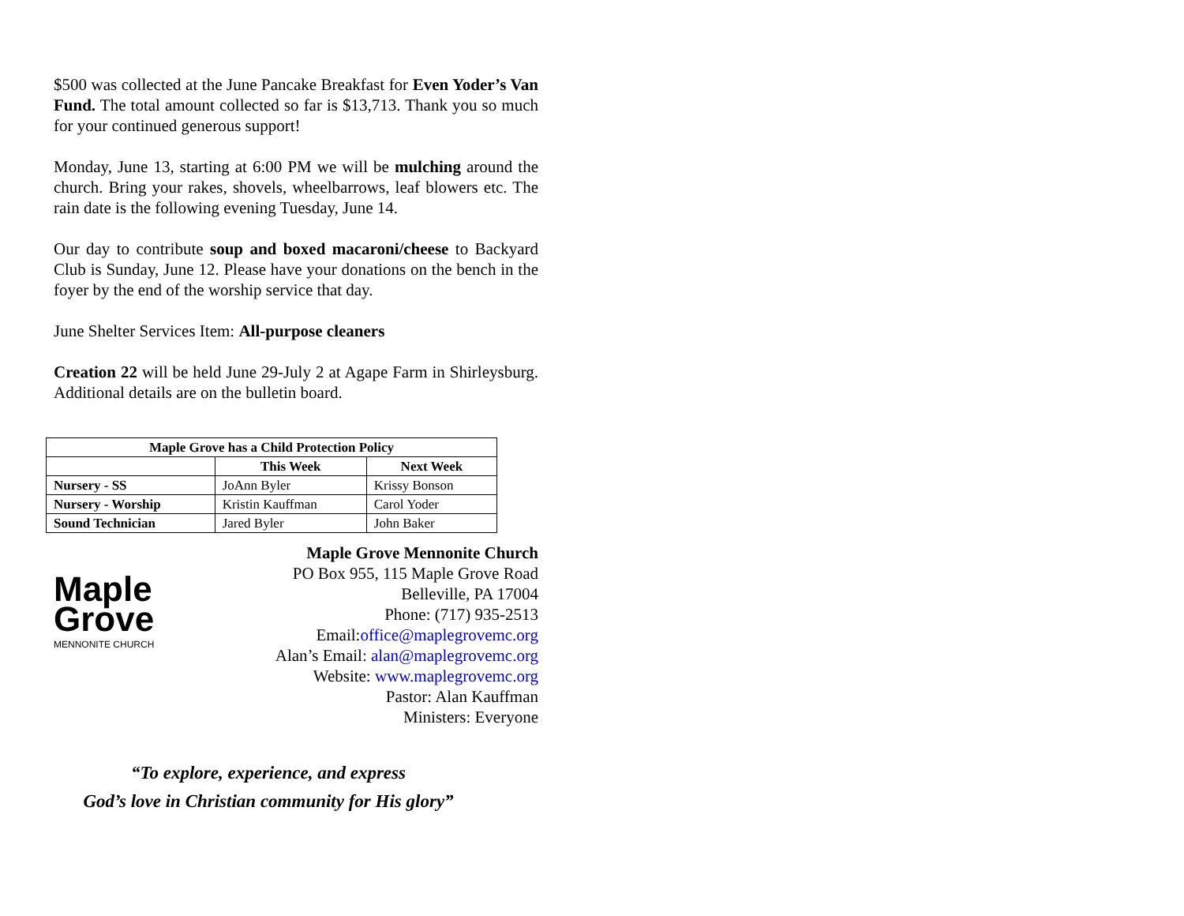$500 was collected at the June Pancake Breakfast for Even Yoder’s Van Fund. The total amount collected so far is $13,713. Thank you so much for your continued generous support!
Monday, June 13, starting at 6:00 PM we will be mulching around the church. Bring your rakes, shovels, wheelbarrows, leaf blowers etc. The rain date is the following evening Tuesday, June 14.
Our day to contribute soup and boxed macaroni/cheese to Backyard Club is Sunday, June 12. Please have your donations on the bench in the foyer by the end of the worship service that day.
June Shelter Services Item: All-purpose cleaners
Creation 22 will be held June 29-July 2 at Agape Farm in Shirleysburg. Additional details are on the bulletin board.
| Maple Grove has a Child Protection Policy | | |
| --- | --- | --- |
| | This Week | Next Week |
| Nursery - SS | JoAnn Byler | Krissy Bonson |
| Nursery - Worship | Kristin Kauffman | Carol Yoder |
| Sound Technician | Jared Byler | John Baker |
Maple
Grove
MENNONITE CHURCH
Maple Grove Mennonite Church
PO Box 955, 115 Maple Grove Road
Belleville, PA 17004
Phone: (717) 935-2513
Email:office@maplegrovemc.org
Alan’s Email: alan@maplegrovemc.org
Website: www.maplegrovemc.org
Pastor: Alan Kauffman
Ministers: Everyone
“To explore, experience, and express
God’s love in Christian community for His glory”